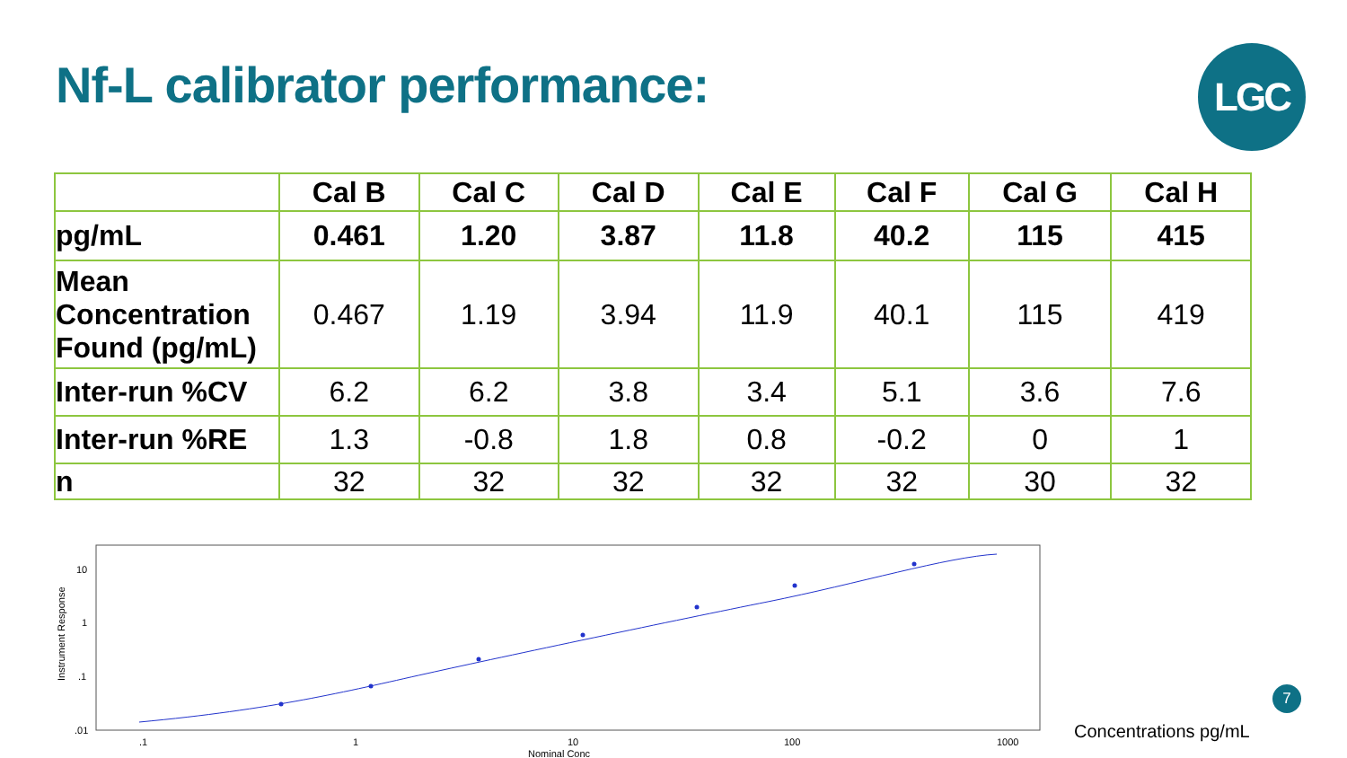Nf-L calibrator performance: LGC
| | Cal B | Cal C | Cal D | Cal E | Cal F | Cal G | Cal H |
| --- | --- | --- | --- | --- | --- | --- | --- |
| pg/mL | 0.461 | 1.20 | 3.87 | 11.8 | 40.2 | 115 | 415 |
| Mean Concentration Found (pg/mL) | 0.467 | 1.19 | 3.94 | 11.9 | 40.1 | 115 | 419 |
| Inter-run %CV | 6.2 | 6.2 | 3.8 | 3.4 | 5.1 | 3.6 | 7.6 |
| Inter-run %RE | 1.3 | -0.8 | 1.8 | 0.8 | -0.2 | 0 | 1 |
| n | 32 | 32 | 32 | 32 | 32 | 30 | 32 |
10
1
.1
.01
.1
1
10
100
1000
Nominal Conc
Instrument Response
Concentrations pg/mL
7